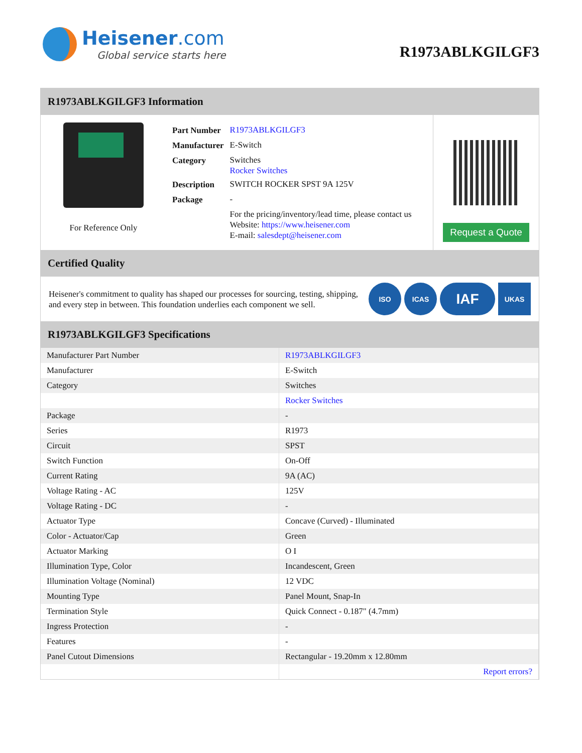Heisener.com
Global service starts here
R1973ABLKGILGF3
R1973ABLKGILGF3 Information
For Reference Only
| Part Number | R1973ABLKGILGF3 |
| Manufacturer | E-Switch |
| Category | Switches Rocker Switches |
| Description | SWITCH ROCKER SPST 9A 125V |
| Package | - |
| | For the pricing/inventory/lead time, please contact us Website: https://www.heisener.com E-mail: salesdept@heisener.com |
Request a Quote
Certified Quality
Heisener's commitment to quality has shaped our processes for sourcing, testing, shipping, and every step in between. This foundation underlies each component we sell.
ISO ICAS IAF UKAS
R1973ABLKGILGF3 Specifications
| Manufacturer Part Number | R1973ABLKGILGF3 |
| Manufacturer | E-Switch |
| Category | Switches |
| | Rocker Switches |
| Package | - |
| Series | R1973 |
| Circuit | SPST |
| Switch Function | On-Off |
| Current Rating | 9A (AC) |
| Voltage Rating - AC | 125V |
| Voltage Rating - DC | - |
| Actuator Type | Concave (Curved) - Illuminated |
| Color - Actuator/Cap | Green |
| Actuator Marking | O I |
| Illumination Type, Color | Incandescent, Green |
| Illumination Voltage (Nominal) | 12 VDC |
| Mounting Type | Panel Mount, Snap-In |
| Termination Style | Quick Connect - 0.187" (4.7mm) |
| Ingress Protection | - |
| Features | - |
| Panel Cutout Dimensions | Rectangular - 19.20mm x 12.80mm |
| | Report errors? |